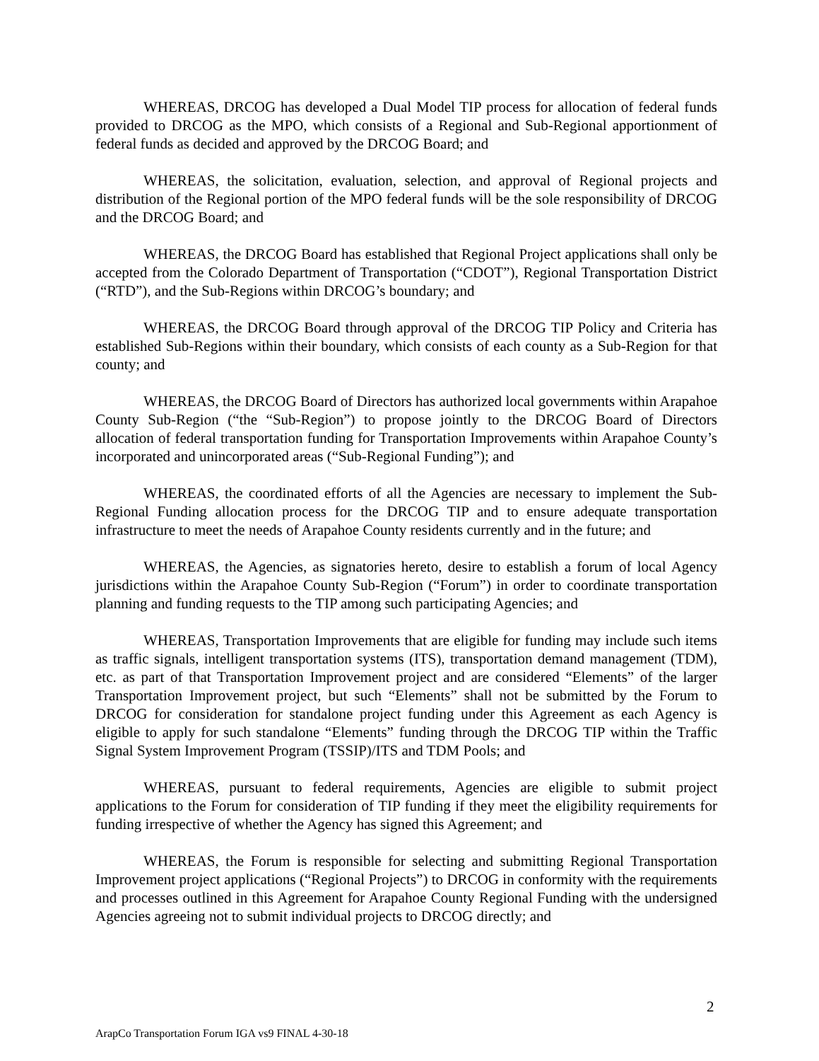WHEREAS, DRCOG has developed a Dual Model TIP process for allocation of federal funds provided to DRCOG as the MPO, which consists of a Regional and Sub-Regional apportionment of federal funds as decided and approved by the DRCOG Board; and
WHEREAS, the solicitation, evaluation, selection, and approval of Regional projects and distribution of the Regional portion of the MPO federal funds will be the sole responsibility of DRCOG and the DRCOG Board; and
WHEREAS, the DRCOG Board has established that Regional Project applications shall only be accepted from the Colorado Department of Transportation (“CDOT”), Regional Transportation District (“RTD”), and the Sub-Regions within DRCOG’s boundary; and
WHEREAS, the DRCOG Board through approval of the DRCOG TIP Policy and Criteria has established Sub-Regions within their boundary, which consists of each county as a Sub-Region for that county; and
WHEREAS, the DRCOG Board of Directors has authorized local governments within Arapahoe County Sub-Region (“the “Sub-Region”) to propose jointly to the DRCOG Board of Directors allocation of federal transportation funding for Transportation Improvements within Arapahoe County’s incorporated and unincorporated areas (“Sub-Regional Funding”); and
WHEREAS, the coordinated efforts of all the Agencies are necessary to implement the Sub-Regional Funding allocation process for the DRCOG TIP and to ensure adequate transportation infrastructure to meet the needs of Arapahoe County residents currently and in the future; and
WHEREAS, the Agencies, as signatories hereto, desire to establish a forum of local Agency jurisdictions within the Arapahoe County Sub-Region (“Forum”) in order to coordinate transportation planning and funding requests to the TIP among such participating Agencies; and
WHEREAS, Transportation Improvements that are eligible for funding may include such items as traffic signals, intelligent transportation systems (ITS), transportation demand management (TDM), etc. as part of that Transportation Improvement project and are considered “Elements” of the larger Transportation Improvement project, but such “Elements” shall not be submitted by the Forum to DRCOG for consideration for standalone project funding under this Agreement as each Agency is eligible to apply for such standalone “Elements” funding through the DRCOG TIP within the Traffic Signal System Improvement Program (TSSIP)/ITS and TDM Pools; and
WHEREAS, pursuant to federal requirements, Agencies are eligible to submit project applications to the Forum for consideration of TIP funding if they meet the eligibility requirements for funding irrespective of whether the Agency has signed this Agreement; and
WHEREAS, the Forum is responsible for selecting and submitting Regional Transportation Improvement project applications (“Regional Projects”) to DRCOG in conformity with the requirements and processes outlined in this Agreement for Arapahoe County Regional Funding with the undersigned Agencies agreeing not to submit individual projects to DRCOG directly; and
2
ArapCo Transportation Forum IGA vs9 FINAL 4-30-18